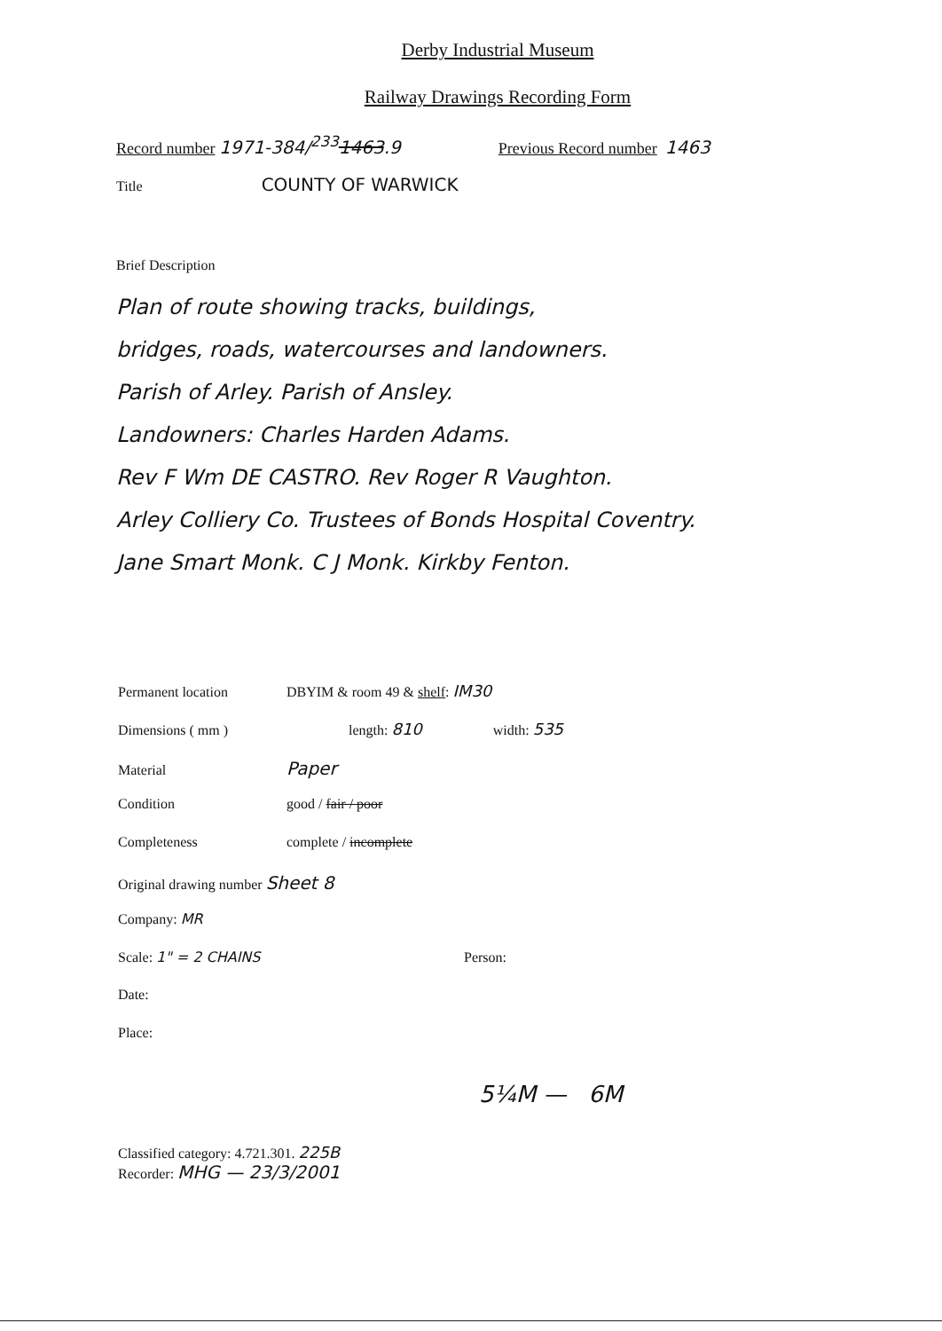Derby Industrial Museum
Railway Drawings Recording Form
Record number 1971-384/<sup>233</sup>1463.9 Previous Record number 1463
Title COUNTY OF WARWICK
Brief Description
Plan of route showing tracks, buildings,
bridges, roads, watercourses and landowners.
Parish of Arley. Parish of Ansley.
Landowners: Charles Harden Adams.
Rev F Wm DE CASTRO. Rev Roger R Vaughton.
Arley Colliery Co. Trustees of Bonds Hospital Coventry.
Jane Smart Monk. C J Monk. Kirkby Fenton.
Permanent location DBYIM & room 49 & shelf: IM30
Dimensions ( mm ) length: 810 width: 535
Material Paper
Condition good / fair / poor
Completeness complete / incomplete
Original drawing number Sheet 8
Company: MR
Scale: 1" = 2 CHAINS Person:
Date:
Place:
5¼M — 6M
Classified category: 4.721.301. 225B
Recorder: MHG — 23/3/2001